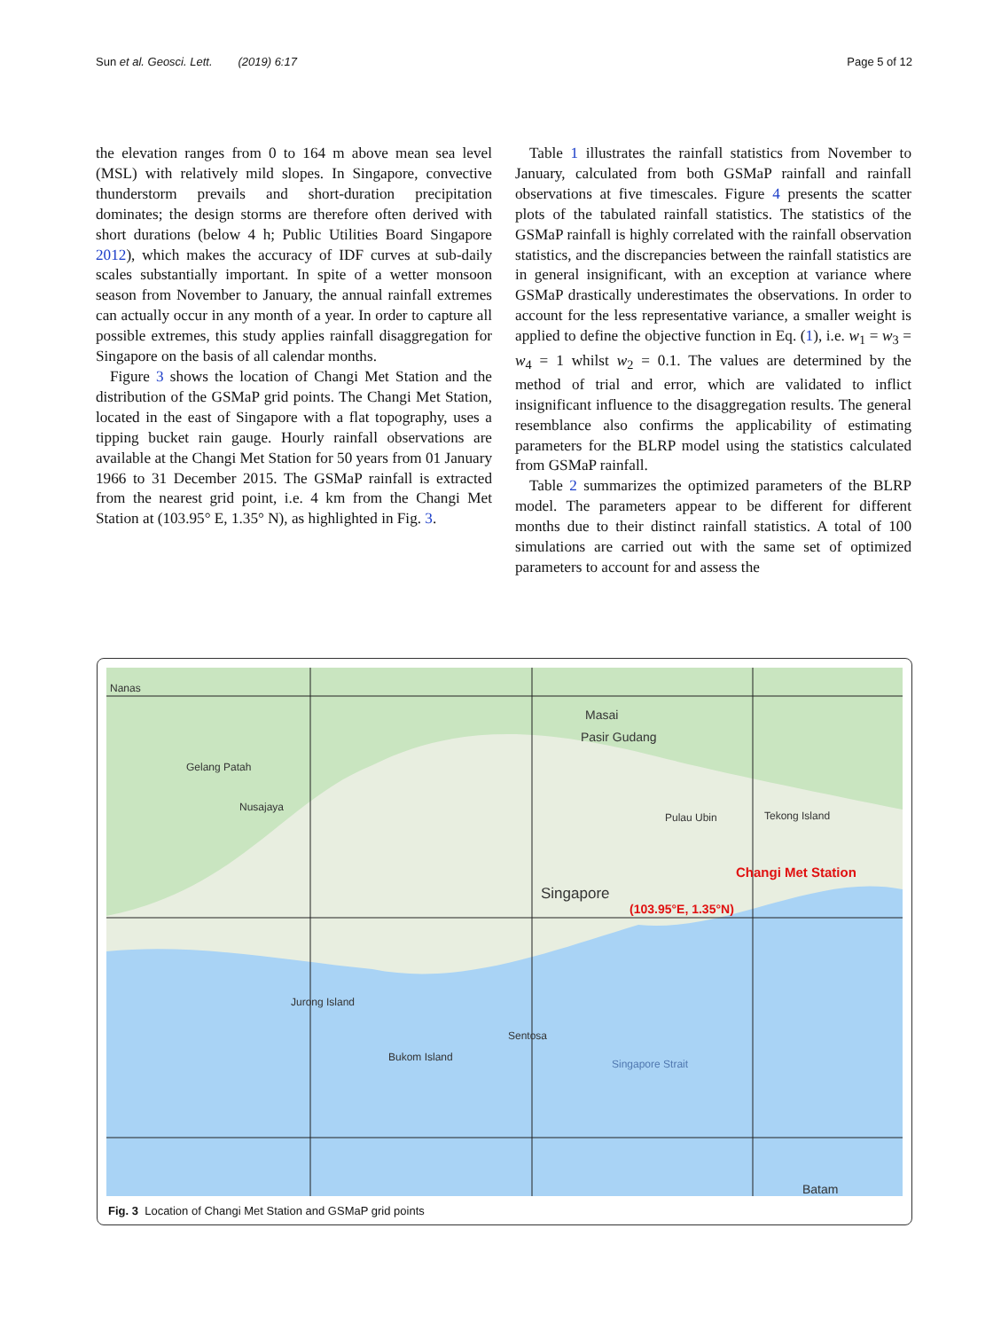Sun et al. Geosci. Lett. (2019) 6:17 Page 5 of 12
the elevation ranges from 0 to 164 m above mean sea level (MSL) with relatively mild slopes. In Singapore, convective thunderstorm prevails and short-duration precipitation dominates; the design storms are therefore often derived with short durations (below 4 h; Public Utilities Board Singapore 2012), which makes the accuracy of IDF curves at sub-daily scales substantially important. In spite of a wetter monsoon season from November to January, the annual rainfall extremes can actually occur in any month of a year. In order to capture all possible extremes, this study applies rainfall disaggregation for Singapore on the basis of all calendar months.
Figure 3 shows the location of Changi Met Station and the distribution of the GSMaP grid points. The Changi Met Station, located in the east of Singapore with a flat topography, uses a tipping bucket rain gauge. Hourly rainfall observations are available at the Changi Met Station for 50 years from 01 January 1966 to 31 December 2015. The GSMaP rainfall is extracted from the nearest grid point, i.e. 4 km from the Changi Met Station at (103.95° E, 1.35° N), as highlighted in Fig. 3.
Table 1 illustrates the rainfall statistics from November to January, calculated from both GSMaP rainfall and rainfall observations at five timescales. Figure 4 presents the scatter plots of the tabulated rainfall statistics. The statistics of the GSMaP rainfall is highly correlated with the rainfall observation statistics, and the discrepancies between the rainfall statistics are in general insignificant, with an exception at variance where GSMaP drastically underestimates the observations. In order to account for the less representative variance, a smaller weight is applied to define the objective function in Eq. (1), i.e. w<sub>1</sub> = w<sub>3</sub> = w<sub>4</sub> = 1 whilst w<sub>2</sub> = 0.1. The values are determined by the method of trial and error, which are validated to inflict insignificant influence to the disaggregation results. The general resemblance also confirms the applicability of estimating parameters for the BLRP model using the statistics calculated from GSMaP rainfall.
Table 2 summarizes the optimized parameters of the BLRP model. The parameters appear to be different for different months due to their distinct rainfall statistics. A total of 100 simulations are carried out with the same set of optimized parameters to account for and assess the
Nanas
Gelang Patah
Nusajaya
Masai
Pasir Gudang
Pulau Ubin Tekong Island
Singapore
Changi Met Station
(103.95°E, 1.35°N)
Jurong Island
Sentosa
Bukom Island
Singapore Strait
Batam
Fig. 3 Location of Changi Met Station and GSMaP grid points